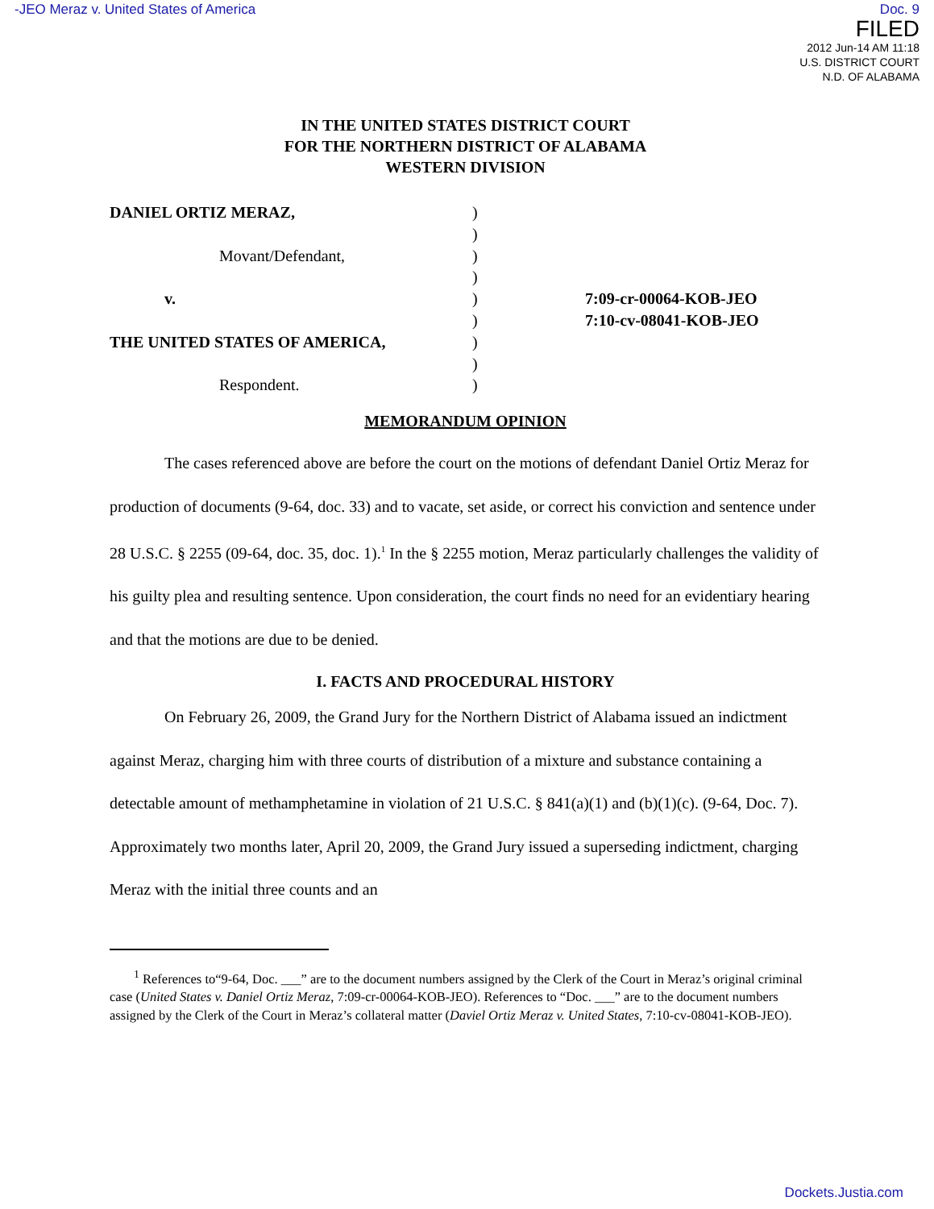-JEO Meraz v. United States of America Doc. 9
FILED
2012 Jun-14 AM 11:18
U.S. DISTRICT COURT
N.D. OF ALABAMA
IN THE UNITED STATES DISTRICT COURT
FOR THE NORTHERN DISTRICT OF ALABAMA
WESTERN DIVISION
DANIEL ORTIZ MERAZ,
Movant/Defendant,
v.
THE UNITED STATES OF AMERICA,
Respondent.
)
)
)
)
)
)
)
)
)
7:09-cr-00064-KOB-JEO
7:10-cv-08041-KOB-JEO
MEMORANDUM OPINION
The cases referenced above are before the court on the motions of defendant Daniel Ortiz Meraz for production of documents (9-64, doc. 33) and to vacate, set aside, or correct his conviction and sentence under 28 U.S.C. § 2255 (09-64, doc. 35, doc. 1).<sup>1</sup> In the § 2255 motion, Meraz particularly challenges the validity of his guilty plea and resulting sentence. Upon consideration, the court finds no need for an evidentiary hearing and that the motions are due to be denied.
I. FACTS AND PROCEDURAL HISTORY
On February 26, 2009, the Grand Jury for the Northern District of Alabama issued an indictment against Meraz, charging him with three courts of distribution of a mixture and substance containing a detectable amount of methamphetamine in violation of 21 U.S.C. § 841(a)(1) and (b)(1)(c). (9-64, Doc. 7). Approximately two months later, April 20, 2009, the Grand Jury issued a superseding indictment, charging Meraz with the initial three counts and an
<sup>1</sup> References to“9-64, Doc. ___” are to the document numbers assigned by the Clerk of the Court in Meraz’s original criminal case (United States v. Daniel Ortiz Meraz, 7:09-cr-00064-KOB-JEO). References to “Doc. ___” are to the document numbers assigned by the Clerk of the Court in Meraz’s collateral matter (Daviel Ortiz Meraz v. United States, 7:10-cv-08041-KOB-JEO).
Dockets.Justia.com